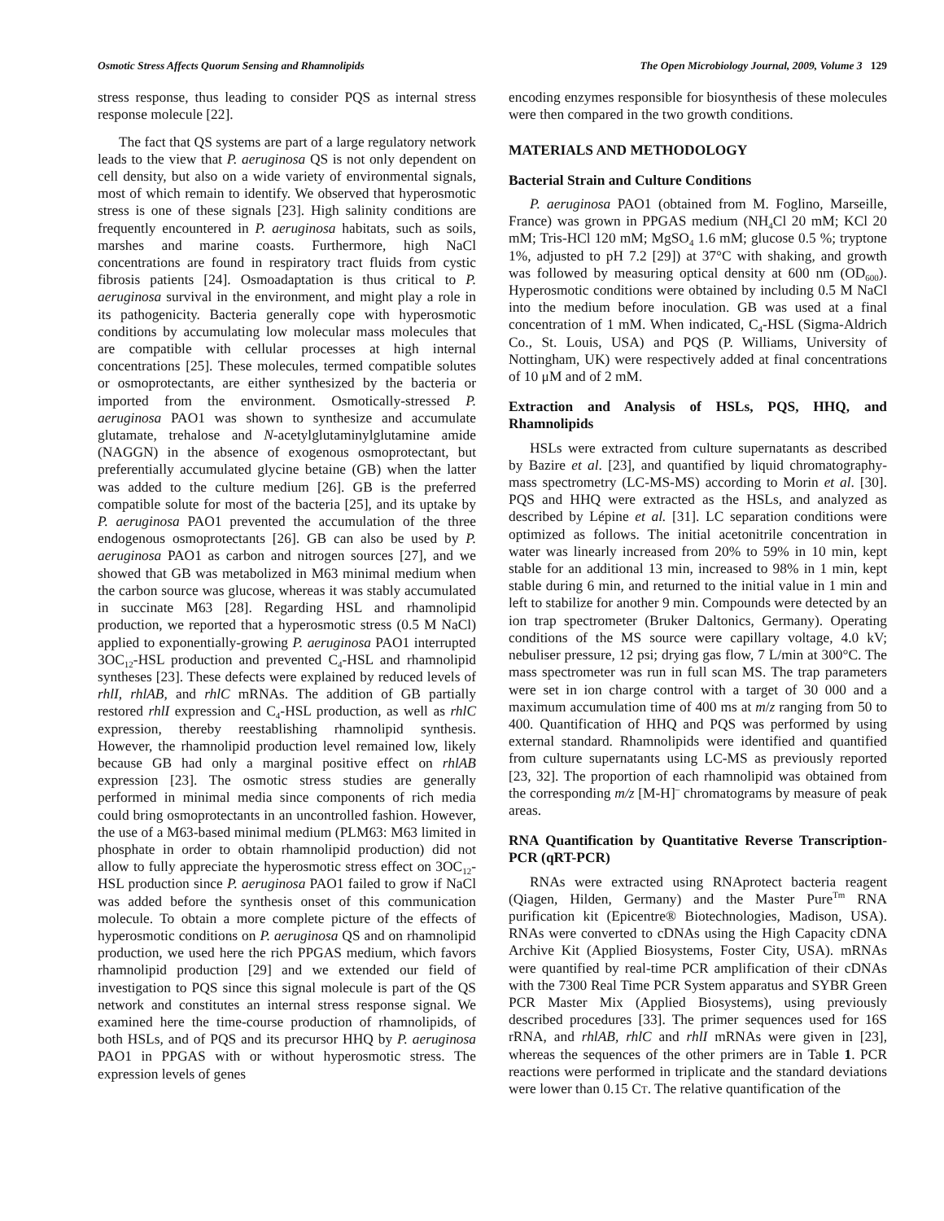Osmotic Stress Affects Quorum Sensing and Rhamnolipids The Open Microbiology Journal, 2009, Volume 3 129
stress response, thus leading to consider PQS as internal stress response molecule [22].
The fact that QS systems are part of a large regulatory network leads to the view that P. aeruginosa QS is not only dependent on cell density, but also on a wide variety of environmental signals, most of which remain to identify. We observed that hyperosmotic stress is one of these signals [23]. High salinity conditions are frequently encountered in P. aeruginosa habitats, such as soils, marshes and marine coasts. Furthermore, high NaCl concentrations are found in respiratory tract fluids from cystic fibrosis patients [24]. Osmoadaptation is thus critical to P. aeruginosa survival in the environment, and might play a role in its pathogenicity. Bacteria generally cope with hyperosmotic conditions by accumulating low molecular mass molecules that are compatible with cellular processes at high internal concentrations [25]. These molecules, termed compatible solutes or osmoprotectants, are either synthesized by the bacteria or imported from the environment. Osmotically-stressed P. aeruginosa PAO1 was shown to synthesize and accumulate glutamate, trehalose and N-acetylglutaminylglutamine amide (NAGGN) in the absence of exogenous osmoprotectant, but preferentially accumulated glycine betaine (GB) when the latter was added to the culture medium [26]. GB is the preferred compatible solute for most of the bacteria [25], and its uptake by P. aeruginosa PAO1 prevented the accumulation of the three endogenous osmoprotectants [26]. GB can also be used by P. aeruginosa PAO1 as carbon and nitrogen sources [27], and we showed that GB was metabolized in M63 minimal medium when the carbon source was glucose, whereas it was stably accumulated in succinate M63 [28]. Regarding HSL and rhamnolipid production, we reported that a hyperosmotic stress (0.5 M NaCl) applied to exponentially-growing P. aeruginosa PAO1 interrupted 3OC<sub>12</sub>-HSL production and prevented C<sub>4</sub>-HSL and rhamnolipid syntheses [23]. These defects were explained by reduced levels of rhlI, rhlAB, and rhlC mRNAs. The addition of GB partially restored rhlI expression and C<sub>4</sub>-HSL production, as well as rhlC expression, thereby reestablishing rhamnolipid synthesis. However, the rhamnolipid production level remained low, likely because GB had only a marginal positive effect on rhlAB expression [23]. The osmotic stress studies are generally performed in minimal media since components of rich media could bring osmoprotectants in an uncontrolled fashion. However, the use of a M63-based minimal medium (PLM63: M63 limited in phosphate in order to obtain rhamnolipid production) did not allow to fully appreciate the hyperosmotic stress effect on 3OC<sub>12</sub>-HSL production since P. aeruginosa PAO1 failed to grow if NaCl was added before the synthesis onset of this communication molecule. To obtain a more complete picture of the effects of hyperosmotic conditions on P. aeruginosa QS and on rhamnolipid production, we used here the rich PPGAS medium, which favors rhamnolipid production [29] and we extended our field of investigation to PQS since this signal molecule is part of the QS network and constitutes an internal stress response signal. We examined here the time-course production of rhamnolipids, of both HSLs, and of PQS and its precursor HHQ by P. aeruginosa PAO1 in PPGAS with or without hyperosmotic stress. The expression levels of genes
encoding enzymes responsible for biosynthesis of these molecules were then compared in the two growth conditions.
MATERIALS AND METHODOLOGY
Bacterial Strain and Culture Conditions
P. aeruginosa PAO1 (obtained from M. Foglino, Marseille, France) was grown in PPGAS medium (NH<sub>4</sub>Cl 20 mM; KCl 20 mM; Tris-HCl 120 mM; MgSO<sub>4</sub> 1.6 mM; glucose 0.5 %; tryptone 1%, adjusted to pH 7.2 [29]) at 37°C with shaking, and growth was followed by measuring optical density at 600 nm (OD<sub>600</sub>). Hyperosmotic conditions were obtained by including 0.5 M NaCl into the medium before inoculation. GB was used at a final concentration of 1 mM. When indicated, C<sub>4</sub>-HSL (Sigma-Aldrich Co., St. Louis, USA) and PQS (P. Williams, University of Nottingham, UK) were respectively added at final concentrations of 10 μM and of 2 mM.
Extraction and Analysis of HSLs, PQS, HHQ, and Rhamnolipids
HSLs were extracted from culture supernatants as described by Bazire et al. [23], and quantified by liquid chromatography-mass spectrometry (LC-MS-MS) according to Morin et al. [30]. PQS and HHQ were extracted as the HSLs, and analyzed as described by Lépine et al. [31]. LC separation conditions were optimized as follows. The initial acetonitrile concentration in water was linearly increased from 20% to 59% in 10 min, kept stable for an additional 13 min, increased to 98% in 1 min, kept stable during 6 min, and returned to the initial value in 1 min and left to stabilize for another 9 min. Compounds were detected by an ion trap spectrometer (Bruker Daltonics, Germany). Operating conditions of the MS source were capillary voltage, 4.0 kV; nebuliser pressure, 12 psi; drying gas flow, 7 L/min at 300°C. The mass spectrometer was run in full scan MS. The trap parameters were set in ion charge control with a target of 30 000 and a maximum accumulation time of 400 ms at m/z ranging from 50 to 400. Quantification of HHQ and PQS was performed by using external standard. Rhamnolipids were identified and quantified from culture supernatants using LC-MS as previously reported [23, 32]. The proportion of each rhamnolipid was obtained from the corresponding m/z [M-H]<sup>–</sup> chromatograms by measure of peak areas.
RNA Quantification by Quantitative Reverse Transcription-PCR (qRT-PCR)
RNAs were extracted using RNAprotect bacteria reagent (Qiagen, Hilden, Germany) and the Master Pure<sup>Tm</sup> RNA purification kit (Epicentre® Biotechnologies, Madison, USA). RNAs were converted to cDNAs using the High Capacity cDNA Archive Kit (Applied Biosystems, Foster City, USA). mRNAs were quantified by real-time PCR amplification of their cDNAs with the 7300 Real Time PCR System apparatus and SYBR Green PCR Master Mix (Applied Biosystems), using previously described procedures [33]. The primer sequences used for 16S rRNA, and rhlAB, rhlC and rhlI mRNAs were given in [23], whereas the sequences of the other primers are in Table 1. PCR reactions were performed in triplicate and the standard deviations were lower than 0.15 CT. The relative quantification of the